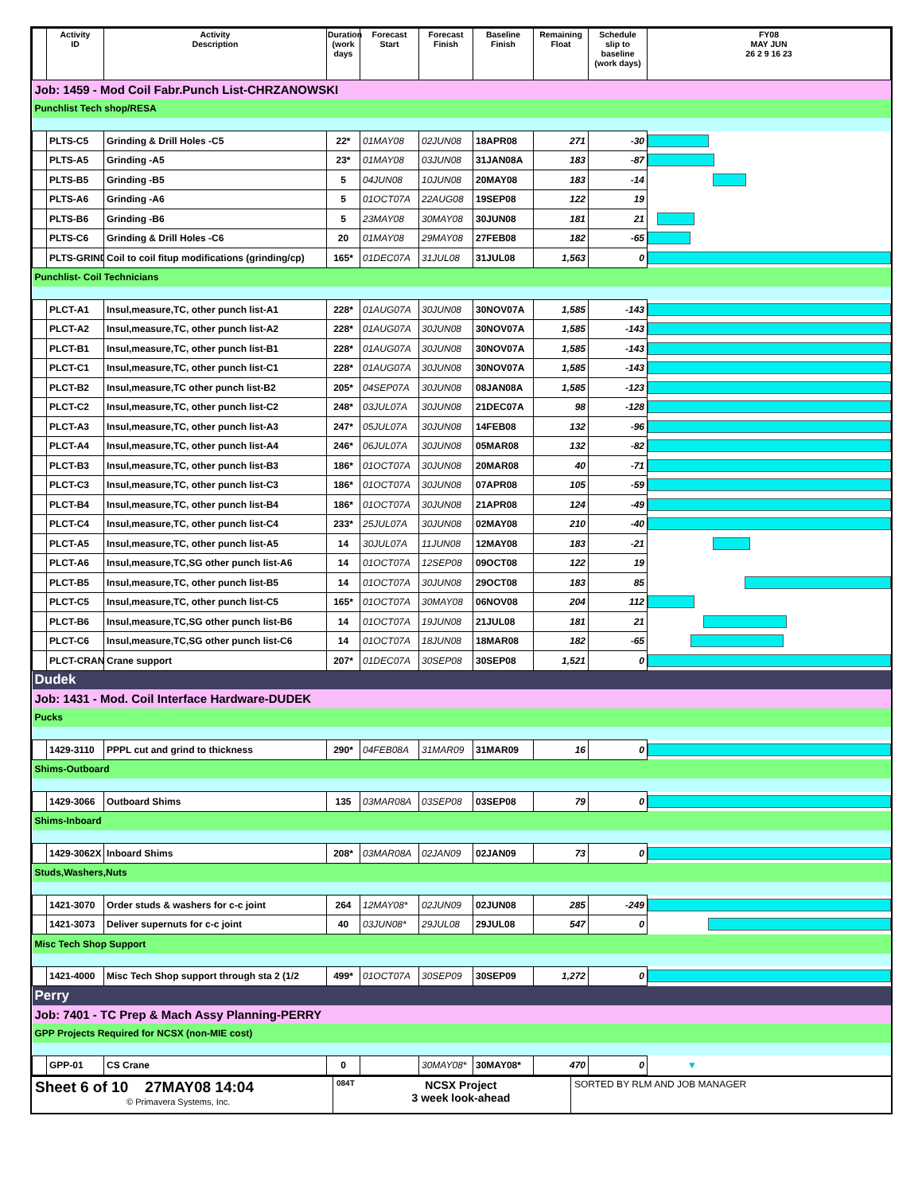| | Activity ID | Activity Description | Duration (work days | Forecast Start | Forecast Finish | Baseline Finish | Remaining Float | Schedule slip to baseline (work days) | FY08 MAY JUN 26 2 9 16 23 |
| --- | --- | --- | --- | --- | --- | --- | --- | --- | --- |
| Job: 1459 - Mod Coil Fabr.Punch List-CHRZANOWSKI | | | | | | | | | |
| Punchlist Tech shop/RESA | | | | | | | | | |
| | PLTS-C5 | Grinding & Drill Holes -C5 | 22* | 01MAY08 | 02JUN08 | 18APR08 | 271 | -30 | |
| | PLTS-A5 | Grinding -A5 | 23* | 01MAY08 | 03JUN08 | 31JAN08A | 183 | -87 | |
| | PLTS-B5 | Grinding -B5 | 5 | 04JUN08 | 10JUN08 | 20MAY08 | 183 | -14 | |
| | PLTS-A6 | Grinding -A6 | 5 | 01OCT07A | 22AUG08 | 19SEP08 | 122 | 19 | |
| | PLTS-B6 | Grinding -B6 | 5 | 23MAY08 | 30MAY08 | 30JUN08 | 181 | 21 | |
| | PLTS-C6 | Grinding & Drill Holes -C6 | 20 | 01MAY08 | 29MAY08 | 27FEB08 | 182 | -65 | |
| | PLTS-GRIND | Coil to coil fitup modifications (grinding/cp) | 165* | 01DEC07A | 31JUL08 | 31JUL08 | 1,563 | 0 | |
| Punchlist- Coil Technicians | | | | | | | | | |
| | PLCT-A1 | Insul,measure,TC, other punch list-A1 | 228* | 01AUG07A | 30JUN08 | 30NOV07A | 1,585 | -143 | |
| | PLCT-A2 | Insul,measure,TC, other punch list-A2 | 228* | 01AUG07A | 30JUN08 | 30NOV07A | 1,585 | -143 | |
| | PLCT-B1 | Insul,measure,TC, other punch list-B1 | 228* | 01AUG07A | 30JUN08 | 30NOV07A | 1,585 | -143 | |
| | PLCT-C1 | Insul,measure,TC, other punch list-C1 | 228* | 01AUG07A | 30JUN08 | 30NOV07A | 1,585 | -143 | |
| | PLCT-B2 | Insul,measure,TC other punch list-B2 | 205* | 04SEP07A | 30JUN08 | 08JAN08A | 1,585 | -123 | |
| | PLCT-C2 | Insul,measure,TC, other punch list-C2 | 248* | 03JUL07A | 30JUN08 | 21DEC07A | 98 | -128 | |
| | PLCT-A3 | Insul,measure,TC, other punch list-A3 | 247* | 05JUL07A | 30JUN08 | 14FEB08 | 132 | -96 | |
| | PLCT-A4 | Insul,measure,TC, other punch list-A4 | 246* | 06JUL07A | 30JUN08 | 05MAR08 | 132 | -82 | |
| | PLCT-B3 | Insul,measure,TC, other punch list-B3 | 186* | 01OCT07A | 30JUN08 | 20MAR08 | 40 | -71 | |
| | PLCT-C3 | Insul,measure,TC, other punch list-C3 | 186* | 01OCT07A | 30JUN08 | 07APR08 | 105 | -59 | |
| | PLCT-B4 | Insul,measure,TC, other punch list-B4 | 186* | 01OCT07A | 30JUN08 | 21APR08 | 124 | -49 | |
| | PLCT-C4 | Insul,measure,TC, other punch list-C4 | 233* | 25JUL07A | 30JUN08 | 02MAY08 | 210 | -40 | |
| | PLCT-A5 | Insul,measure,TC, other punch list-A5 | 14 | 30JUL07A | 11JUN08 | 12MAY08 | 183 | -21 | |
| | PLCT-A6 | Insul,measure,TC,SG other punch list-A6 | 14 | 01OCT07A | 12SEP08 | 09OCT08 | 122 | 19 | |
| | PLCT-B5 | Insul,measure,TC, other punch list-B5 | 14 | 01OCT07A | 30JUN08 | 29OCT08 | 183 | 85 | |
| | PLCT-C5 | Insul,measure,TC, other punch list-C5 | 165* | 01OCT07A | 30MAY08 | 06NOV08 | 204 | 112 | |
| | PLCT-B6 | Insul,measure,TC,SG other punch list-B6 | 14 | 01OCT07A | 19JUN08 | 21JUL08 | 181 | 21 | |
| | PLCT-C6 | Insul,measure,TC,SG other punch list-C6 | 14 | 01OCT07A | 18JUN08 | 18MAR08 | 182 | -65 | |
| | PLCT-CRAN | Crane support | 207* | 01DEC07A | 30SEP08 | 30SEP08 | 1,521 | 0 | |
| Dudek | | | | | | | | | |
| Job: 1431 - Mod. Coil Interface Hardware-DUDEK | | | | | | | | | |
| Pucks | | | | | | | | | |
| | 1429-3110 | PPPL cut and grind to thickness | 290* | 04FEB08A | 31MAR09 | 31MAR09 | 16 | 0 | |
| Shims-Outboard | | | | | | | | | |
| | 1429-3066 | Outboard Shims | 135 | 03MAR08A | 03SEP08 | 03SEP08 | 79 | 0 | |
| Shims-Inboard | | | | | | | | | |
| | 1429-3062X | Inboard Shims | 208* | 03MAR08A | 02JAN09 | 02JAN09 | 73 | 0 | |
| Studs,Washers,Nuts | | | | | | | | | |
| | 1421-3070 | Order studs & washers for c-c joint | 264 | 12MAY08* | 02JUN09 | 02JUN08 | 285 | -249 | |
| | 1421-3073 | Deliver supernuts for c-c joint | 40 | 03JUN08* | 29JUL08 | 29JUL08 | 547 | 0 | |
| Misc Tech Shop Support | | | | | | | | | |
| | 1421-4000 | Misc Tech Shop support through sta 2 (1/2 | 499* | 01OCT07A | 30SEP09 | 30SEP09 | 1,272 | 0 | |
| Perry | | | | | | | | | |
| Job: 7401 - TC Prep & Mach Assy Planning-PERRY | | | | | | | | | |
| GPP Projects Required for NCSX (non-MIE cost) | | | | | | | | | |
| | GPP-01 | CS Crane | 0 | | 30MAY08* | 30MAY08* | 470 | 0 | ▼ |
Sheet 6 of 10 27MAY08 14:04
© Primavera Systems, Inc.
084T NCSX Project
3 week look-ahead
SORTED BY RLM AND JOB MANAGER